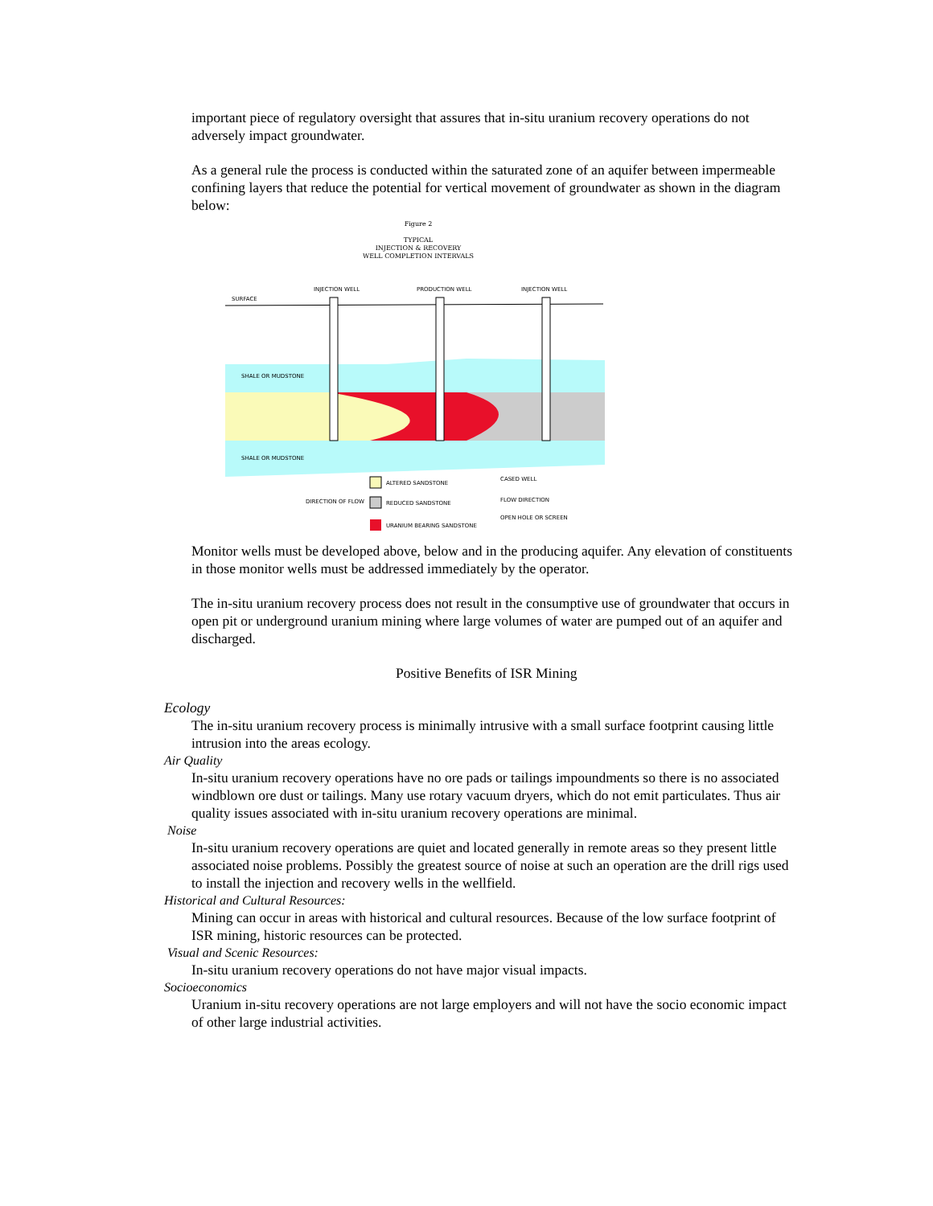important piece of regulatory oversight that assures that in-situ uranium recovery operations do not adversely impact groundwater.
As a general rule the process is conducted within the saturated zone of an aquifer between impermeable confining layers that reduce the potential for vertical movement of groundwater as shown in the diagram below:
Figure 2
TYPICAL
INJECTION & RECOVERY
WELL COMPLETION INTERVALS
INJECTION WELL
PRODUCTION WELL
INJECTION WELL
SURFACE
SHALE OR MUDSTONE
SHALE OR MUDSTONE
ALTERED SANDSTONE
REDUCED SANDSTONE
URANIUM BEARING SANDSTONE
DIRECTION OF FLOW
CASED WELL
FLOW DIRECTION
OPEN HOLE OR SCREEN
Monitor wells must be developed above, below and in the producing aquifer. Any elevation of constituents in those monitor wells must be addressed immediately by the operator.
The in-situ uranium recovery process does not result in the consumptive use of groundwater that occurs in open pit or underground uranium mining where large volumes of water are pumped out of an aquifer and discharged.
Positive Benefits of ISR Mining
Ecology
The in-situ uranium recovery process is minimally intrusive with a small surface footprint causing little intrusion into the areas ecology.
Air Quality
In-situ uranium recovery operations have no ore pads or tailings impoundments so there is no associated windblown ore dust or tailings. Many use rotary vacuum dryers, which do not emit particulates. Thus air quality issues associated with in-situ uranium recovery operations are minimal.
Noise
In-situ uranium recovery operations are quiet and located generally in remote areas so they present little associated noise problems. Possibly the greatest source of noise at such an operation are the drill rigs used to install the injection and recovery wells in the wellfield.
Historical and Cultural Resources:
Mining can occur in areas with historical and cultural resources. Because of the low surface footprint of ISR mining, historic resources can be protected.
Visual and Scenic Resources:
In-situ uranium recovery operations do not have major visual impacts.
Socioeconomics
Uranium in-situ recovery operations are not large employers and will not have the socio economic impact of other large industrial activities.